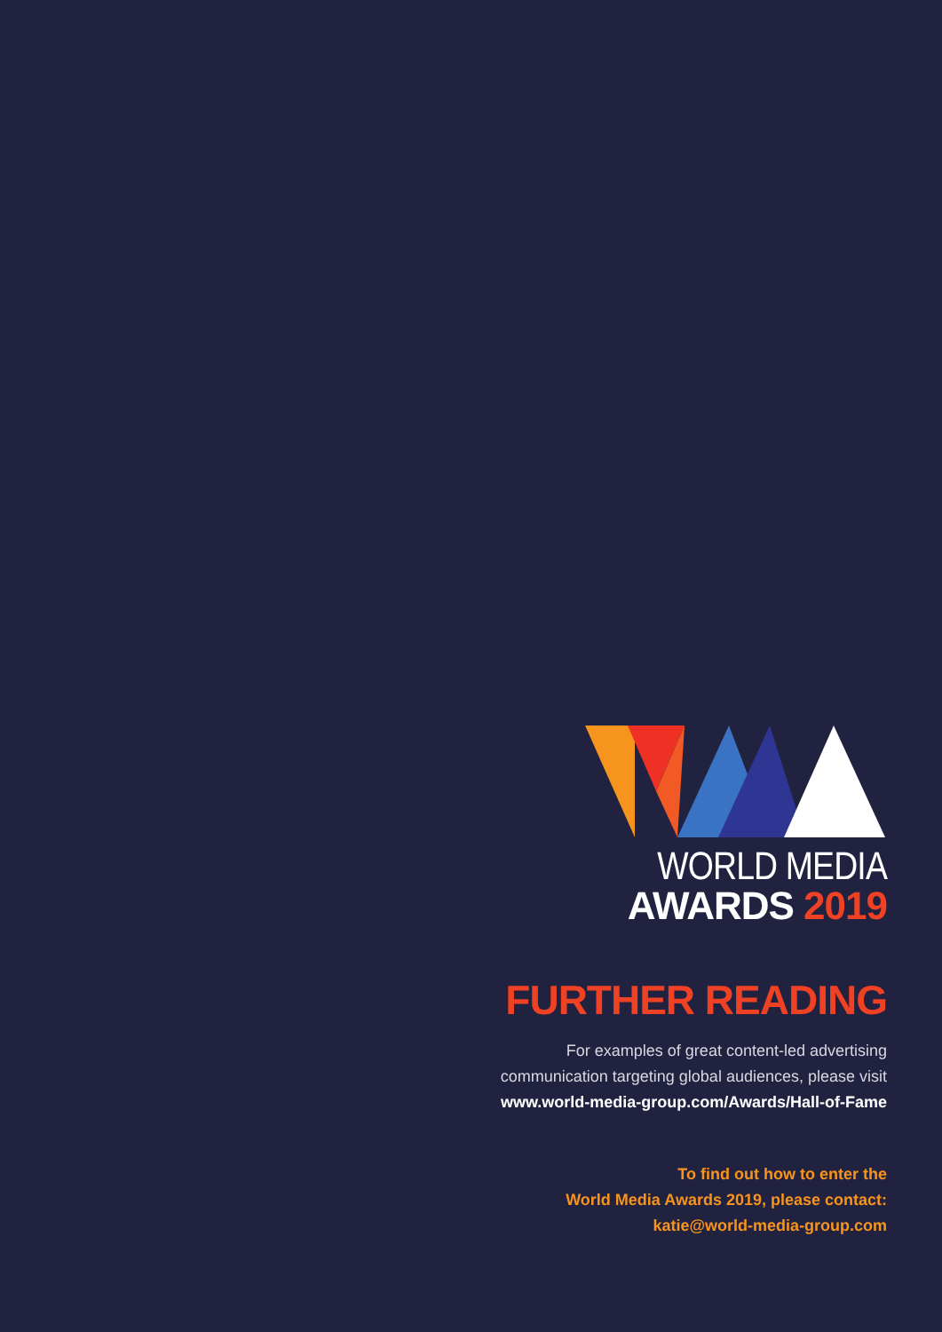WORLD MEDIA
AWARDS 2019
FURTHER READING
For examples of great content-led advertising
communication targeting global audiences, please visit
www.world-media-group.com/Awards/Hall-of-Fame
To find out how to enter the
World Media Awards 2019, please contact:
katie@world-media-group.com